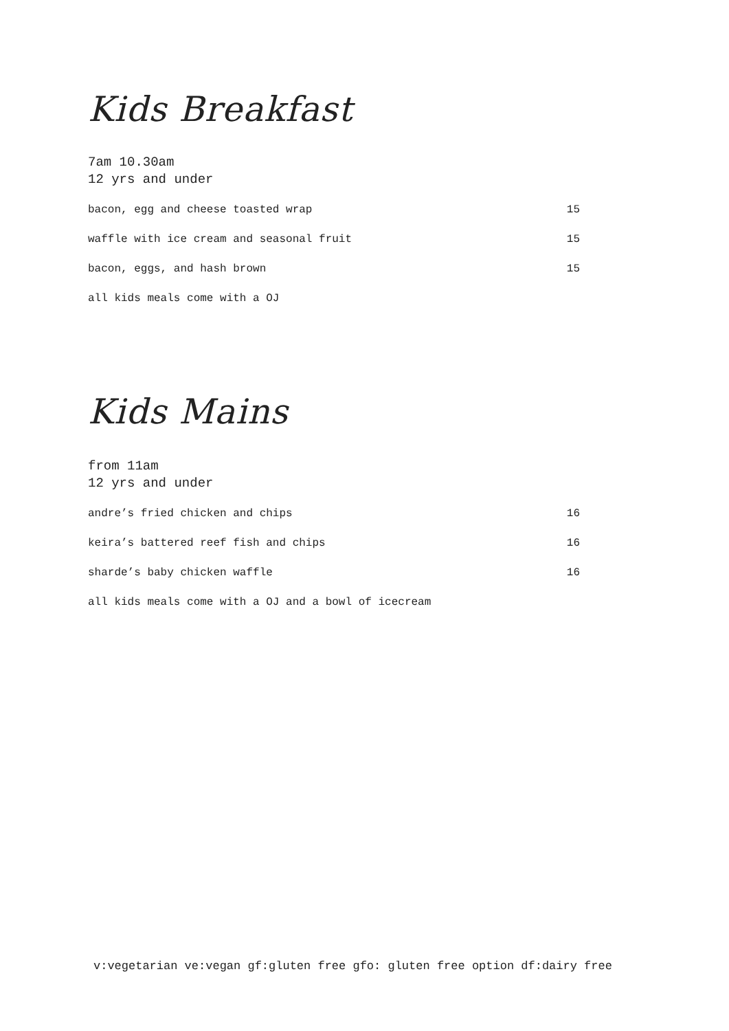Kids Breakfast
7am 10.30am
12 yrs and under
bacon, egg and cheese toasted wrap 15
waffle with ice cream and seasonal fruit 15
bacon, eggs, and hash brown 15
all kids meals come with a OJ
Kids Mains
from 11am
12 yrs and under
andre’s fried chicken and chips 16
keira’s battered reef fish and chips 16
sharde’s baby chicken waffle 16
all kids meals come with a OJ and a bowl of icecream
v:vegetarian ve:vegan gf:gluten free gfo: gluten free option df:dairy free